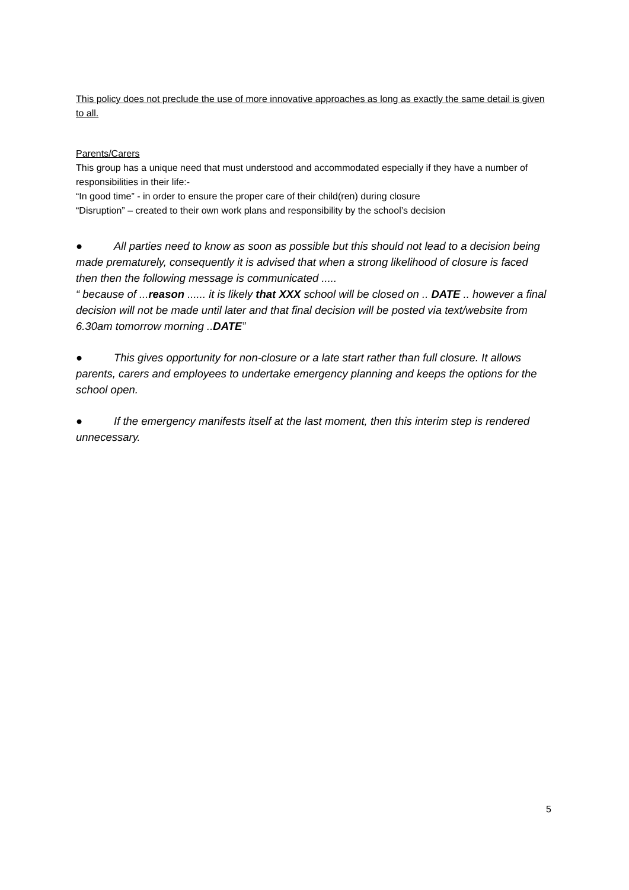This policy does not preclude the use of more innovative approaches as long as exactly the same detail is given to all.
Parents/Carers
This group has a unique need that must understood and accommodated especially if they have a number of responsibilities in their life:-
“In good time” - in order to ensure the proper care of their child(ren) during closure
“Disruption” – created to their own work plans and responsibility by the school’s decision
● All parties need to know as soon as possible but this should not lead to a decision being made prematurely, consequently it is advised that when a strong likelihood of closure is faced then then the following message is communicated .....
“ because of ...reason ...... it is likely that XXX school will be closed on .. DATE .. however a final decision will not be made until later and that final decision will be posted via text/website from 6.30am tomorrow morning ..DATE”
● This gives opportunity for non-closure or a late start rather than full closure. It allows parents, carers and employees to undertake emergency planning and keeps the options for the school open.
● If the emergency manifests itself at the last moment, then this interim step is rendered unnecessary.
5